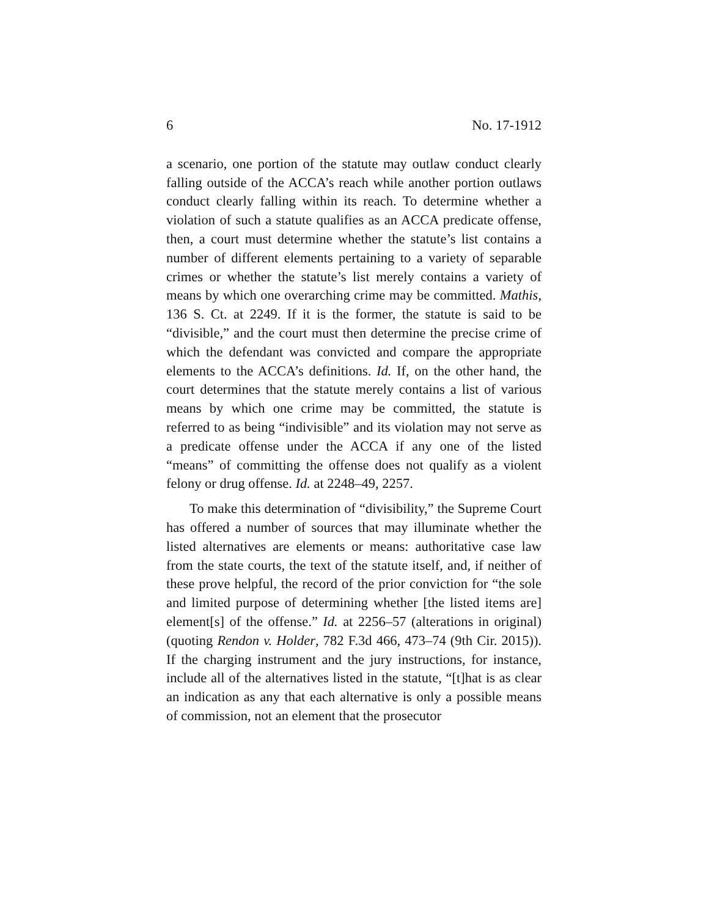6 No. 17-1912
a scenario, one portion of the statute may outlaw conduct clearly falling outside of the ACCA’s reach while another portion outlaws conduct clearly falling within its reach. To determine whether a violation of such a statute qualifies as an ACCA predicate offense, then, a court must determine whether the statute’s list contains a number of different elements pertaining to a variety of separable crimes or whether the statute’s list merely contains a variety of means by which one overarching crime may be committed. Mathis, 136 S. Ct. at 2249. If it is the former, the statute is said to be “divisible,” and the court must then determine the precise crime of which the defendant was convicted and compare the appropriate elements to the ACCA’s definitions. Id. If, on the other hand, the court determines that the statute merely contains a list of various means by which one crime may be committed, the statute is referred to as being “indivisible” and its violation may not serve as a predicate offense under the ACCA if any one of the listed “means” of committing the offense does not qualify as a violent felony or drug offense. Id. at 2248–49, 2257.
To make this determination of “divisibility,” the Supreme Court has offered a number of sources that may illuminate whether the listed alternatives are elements or means: authoritative case law from the state courts, the text of the statute itself, and, if neither of these prove helpful, the record of the prior conviction for “the sole and limited purpose of determining whether [the listed items are] element[s] of the offense.” Id. at 2256–57 (alterations in original) (quoting Rendon v. Holder, 782 F.3d 466, 473–74 (9th Cir. 2015)). If the charging instrument and the jury instructions, for instance, include all of the alternatives listed in the statute, “[t]hat is as clear an indication as any that each alternative is only a possible means of commission, not an element that the prosecutor